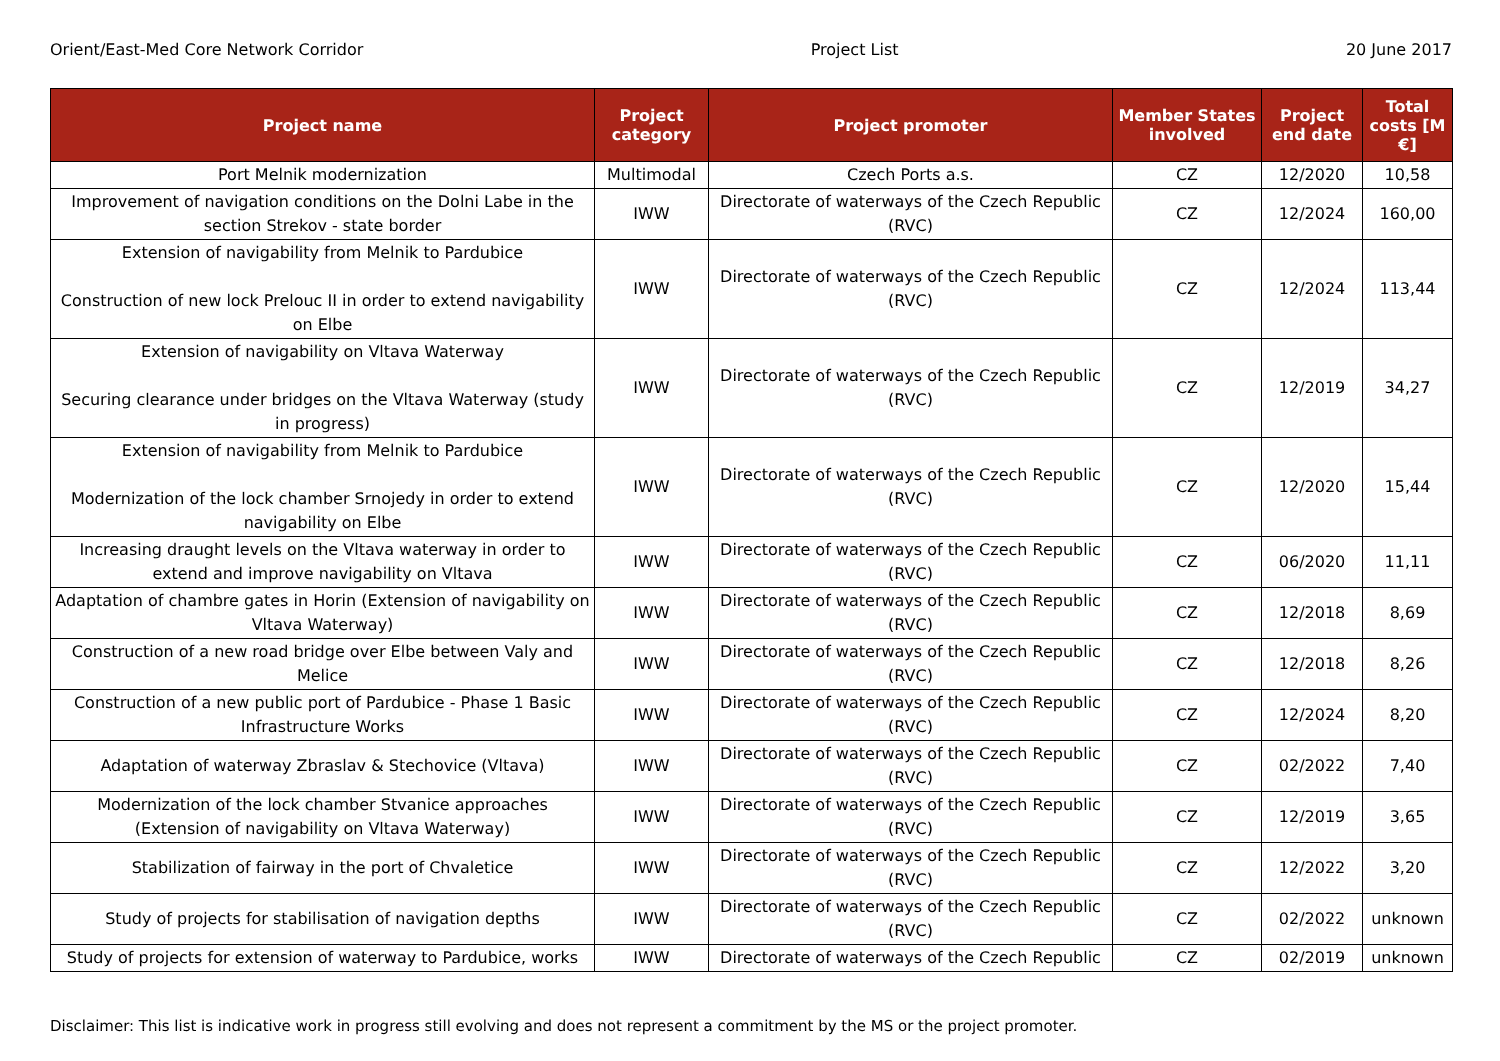Orient/East-Med Core Network Corridor Project List 20 June 2017
| Project name | Project category | Project promoter | Member States involved | Project end date | Total costs [M €] |
| --- | --- | --- | --- | --- | --- |
| Port Melnik modernization | Multimodal | Czech Ports a.s. | CZ | 12/2020 | 10,58 |
| Improvement of navigation conditions on the Dolni Labe in the section Strekov - state border | IWW | Directorate of waterways of the Czech Republic (RVC) | CZ | 12/2024 | 160,00 |
| Extension of navigability from Melnik to Pardubice Construction of new lock Prelouc II in order to extend navigability on Elbe | IWW | Directorate of waterways of the Czech Republic (RVC) | CZ | 12/2024 | 113,44 |
| Extension of navigability on Vltava Waterway Securing clearance under bridges on the Vltava Waterway (study in progress) | IWW | Directorate of waterways of the Czech Republic (RVC) | CZ | 12/2019 | 34,27 |
| Extension of navigability from Melnik to Pardubice Modernization of the lock chamber Srnojedy in order to extend navigability on Elbe | IWW | Directorate of waterways of the Czech Republic (RVC) | CZ | 12/2020 | 15,44 |
| Increasing draught levels on the Vltava waterway in order to extend and improve navigability on Vltava | IWW | Directorate of waterways of the Czech Republic (RVC) | CZ | 06/2020 | 11,11 |
| Adaptation of chambre gates in Horin (Extension of navigability on Vltava Waterway) | IWW | Directorate of waterways of the Czech Republic (RVC) | CZ | 12/2018 | 8,69 |
| Construction of a new road bridge over Elbe between Valy and Melice | IWW | Directorate of waterways of the Czech Republic (RVC) | CZ | 12/2018 | 8,26 |
| Construction of a new public port of Pardubice - Phase 1 Basic Infrastructure Works | IWW | Directorate of waterways of the Czech Republic (RVC) | CZ | 12/2024 | 8,20 |
| Adaptation of waterway Zbraslav & Stechovice (Vltava) | IWW | Directorate of waterways of the Czech Republic (RVC) | CZ | 02/2022 | 7,40 |
| Modernization of the lock chamber Stvanice approaches (Extension of navigability on Vltava Waterway) | IWW | Directorate of waterways of the Czech Republic (RVC) | CZ | 12/2019 | 3,65 |
| Stabilization of fairway in the port of Chvaletice | IWW | Directorate of waterways of the Czech Republic (RVC) | CZ | 12/2022 | 3,20 |
| Study of projects for stabilisation of navigation depths | IWW | Directorate of waterways of the Czech Republic (RVC) | CZ | 02/2022 | unknown |
| Study of projects for extension of waterway to Pardubice, works | IWW | Directorate of waterways of the Czech Republic | CZ | 02/2019 | unknown |
Disclaimer: This list is indicative work in progress still evolving and does not represent a commitment by the MS or the project promoter.